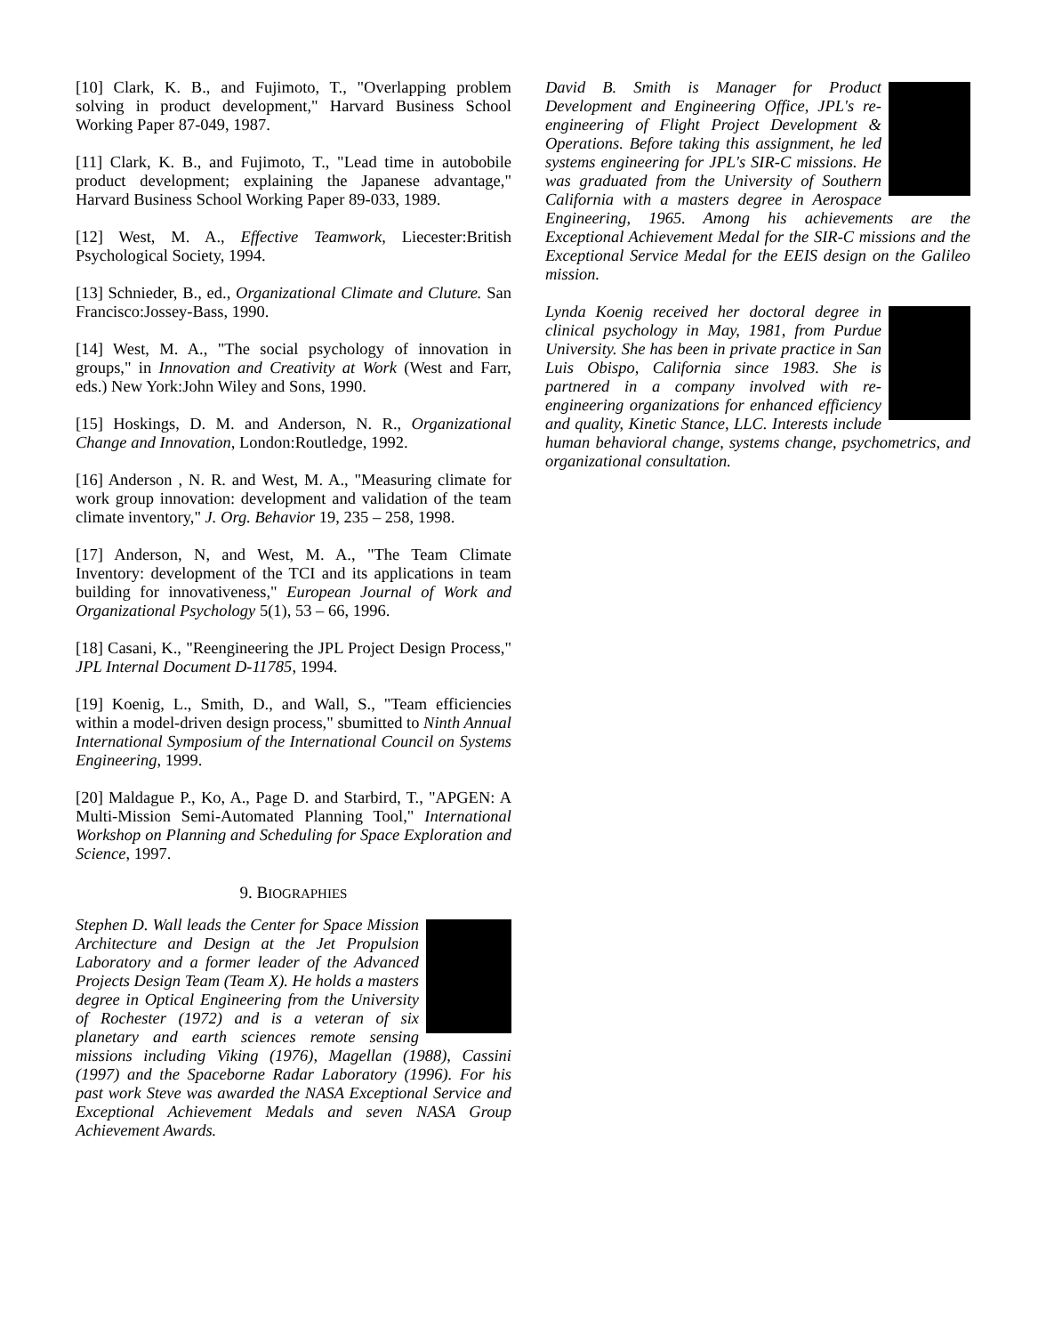[10] Clark, K. B., and Fujimoto, T., "Overlapping problem solving in product development," Harvard Business School Working Paper 87-049, 1987.
[11] Clark, K. B., and Fujimoto, T., "Lead time in autobobile product development; explaining the Japanese advantage," Harvard Business School Working Paper 89-033, 1989.
[12] West, M. A., Effective Teamwork, Liecester:British Psychological Society, 1994.
[13] Schnieder, B., ed., Organizational Climate and Cluture. San Francisco:Jossey-Bass, 1990.
[14] West, M. A., "The social psychology of innovation in groups," in Innovation and Creativity at Work (West and Farr, eds.) New York:John Wiley and Sons, 1990.
[15] Hoskings, D. M. and Anderson, N. R., Organizational Change and Innovation, London:Routledge, 1992.
[16] Anderson , N. R. and West, M. A., "Measuring climate for work group innovation: development and validation of the team climate inventory," J. Org. Behavior 19, 235 – 258, 1998.
[17] Anderson, N, and West, M. A., "The Team Climate Inventory: development of the TCI and its applications in team building for innovativeness," European Journal of Work and Organizational Psychology 5(1), 53 – 66, 1996.
[18] Casani, K., "Reengineering the JPL Project Design Process," JPL Internal Document D-11785, 1994.
[19] Koenig, L., Smith, D., and Wall, S., "Team efficiencies within a model-driven design process," sbumitted to Ninth Annual International Symposium of the International Council on Systems Engineering, 1999.
[20] Maldague P., Ko, A., Page D. and Starbird, T., "APGEN: A Multi-Mission Semi-Automated Planning Tool," International Workshop on Planning and Scheduling for Space Exploration and Science, 1997.
9. BIOGRAPHIES
Stephen D. Wall leads the Center for Space Mission Architecture and Design at the Jet Propulsion Laboratory and a former leader of the Advanced Projects Design Team (Team X). He holds a masters degree in Optical Engineering from the University of Rochester (1972) and is a veteran of six planetary and earth sciences remote sensing missions including Viking (1976), Magellan (1988), Cassini (1997) and the Spaceborne Radar Laboratory (1996). For his past work Steve was awarded the NASA Exceptional Service and Exceptional Achievement Medals and seven NASA Group Achievement Awards.
David B. Smith is Manager for Product Development and Engineering Office, JPL's re-engineering of Flight Project Development & Operations. Before taking this assignment, he led systems engineering for JPL's SIR-C missions. He was graduated from the University of Southern California with a masters degree in Aerospace Engineering, 1965. Among his achievements are the Exceptional Achievement Medal for the SIR-C missions and the Exceptional Service Medal for the EEIS design on the Galileo mission.
Lynda Koenig received her doctoral degree in clinical psychology in May, 1981, from Purdue University. She has been in private practice in San Luis Obispo, California since 1983. She is partnered in a company involved with re-engineering organizations for enhanced efficiency and quality, Kinetic Stance, LLC. Interests include human behavioral change, systems change, psychometrics, and organizational consultation.